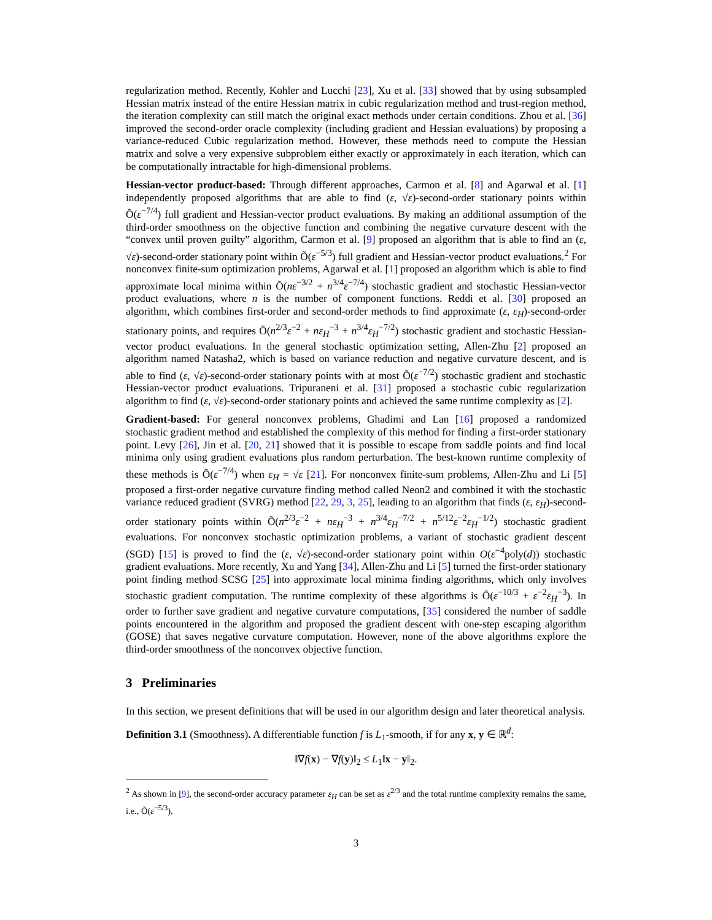regularization method. Recently, Kohler and Lucchi [23], Xu et al. [33] showed that by using subsampled Hessian matrix instead of the entire Hessian matrix in cubic regularization method and trust-region method, the iteration complexity can still match the original exact methods under certain conditions. Zhou et al. [36] improved the second-order oracle complexity (including gradient and Hessian evaluations) by proposing a variance-reduced Cubic regularization method. However, these methods need to compute the Hessian matrix and solve a very expensive subproblem either exactly or approximately in each iteration, which can be computationally intractable for high-dimensional problems.
Hessian-vector product-based: Through different approaches, Carmon et al. [8] and Agarwal et al. [1] independently proposed algorithms that are able to find (ε, √ε)-second-order stationary points within Õ(ε<sup>−7/4</sup>) full gradient and Hessian-vector product evaluations. By making an additional assumption of the third-order smoothness on the objective function and combining the negative curvature descent with the “convex until proven guilty” algorithm, Carmon et al. [9] proposed an algorithm that is able to find an (ε, √ε)-second-order stationary point within Õ(ε<sup>−5/3</sup>) full gradient and Hessian-vector product evaluations.<sup>2</sup> For nonconvex finite-sum optimization problems, Agarwal et al. [1] proposed an algorithm which is able to find approximate local minima within Õ(nε<sup>−3/2</sup> + n<sup>3/4</sup>ε<sup>−7/4</sup>) stochastic gradient and stochastic Hessian-vector product evaluations, where n is the number of component functions. Reddi et al. [30] proposed an algorithm, which combines first-order and second-order methods to find approximate (ε, ε<sub>H</sub>)-second-order stationary points, and requires Õ(n<sup>2/3</sup>ε<sup>−2</sup> + nε<sub>H</sub><sup>−3</sup> + n<sup>3/4</sup>ε<sub>H</sub><sup>−7/2</sup>) stochastic gradient and stochastic Hessian-vector product evaluations. In the general stochastic optimization setting, Allen-Zhu [2] proposed an algorithm named Natasha2, which is based on variance reduction and negative curvature descent, and is able to find (ε, √ε)-second-order stationary points with at most Õ(ε<sup>−7/2</sup>) stochastic gradient and stochastic Hessian-vector product evaluations. Tripuraneni et al. [31] proposed a stochastic cubic regularization algorithm to find (ε, √ε)-second-order stationary points and achieved the same runtime complexity as [2].
Gradient-based: For general nonconvex problems, Ghadimi and Lan [16] proposed a randomized stochastic gradient method and established the complexity of this method for finding a first-order stationary point. Levy [26], Jin et al. [20, 21] showed that it is possible to escape from saddle points and find local minima only using gradient evaluations plus random perturbation. The best-known runtime complexity of these methods is Õ(ε<sup>−7/4</sup>) when ε<sub>H</sub> = √ε [21]. For nonconvex finite-sum problems, Allen-Zhu and Li [5] proposed a first-order negative curvature finding method called Neon2 and combined it with the stochastic variance reduced gradient (SVRG) method [22, 29, 3, 25], leading to an algorithm that finds (ε, ε<sub>H</sub>)-second-order stationary points within Õ(n<sup>2/3</sup>ε<sup>−2</sup> + nε<sub>H</sub><sup>−3</sup> + n<sup>3/4</sup>ε<sub>H</sub><sup>−7/2</sup> + n<sup>5/12</sup>ε<sup>−2</sup>ε<sub>H</sub><sup>−1/2</sup>) stochastic gradient evaluations. For nonconvex stochastic optimization problems, a variant of stochastic gradient descent (SGD) [15] is proved to find the (ε, √ε)-second-order stationary point within O(ε<sup>−4</sup>poly(d)) stochastic gradient evaluations. More recently, Xu and Yang [34], Allen-Zhu and Li [5] turned the first-order stationary point finding method SCSG [25] into approximate local minima finding algorithms, which only involves stochastic gradient computation. The runtime complexity of these algorithms is Õ(ε<sup>−10/3</sup> + ε<sup>−2</sup>ε<sub>H</sub><sup>−3</sup>). In order to further save gradient and negative curvature computations, [35] considered the number of saddle points encountered in the algorithm and proposed the gradient descent with one-step escaping algorithm (GOSE) that saves negative curvature computation. However, none of the above algorithms explore the third-order smoothness of the nonconvex objective function.
3 Preliminaries
In this section, we present definitions that will be used in our algorithm design and later theoretical analysis.
Definition 3.1 (Smoothness). A differentiable function f is L<sub>1</sub>-smooth, if for any x, y ∈ ℝ<sup>d</sup>:
‖∇f(x) − ∇f(y)‖<sub>2</sub> ≤ L<sub>1</sub>‖x − y‖<sub>2</sub>.
<sup>2</sup> As shown in [9], the second-order accuracy parameter ε<sub>H</sub> can be set as ε<sup>2/3</sup> and the total runtime complexity remains the same, i.e., Õ(ε<sup>−5/3</sup>).
3